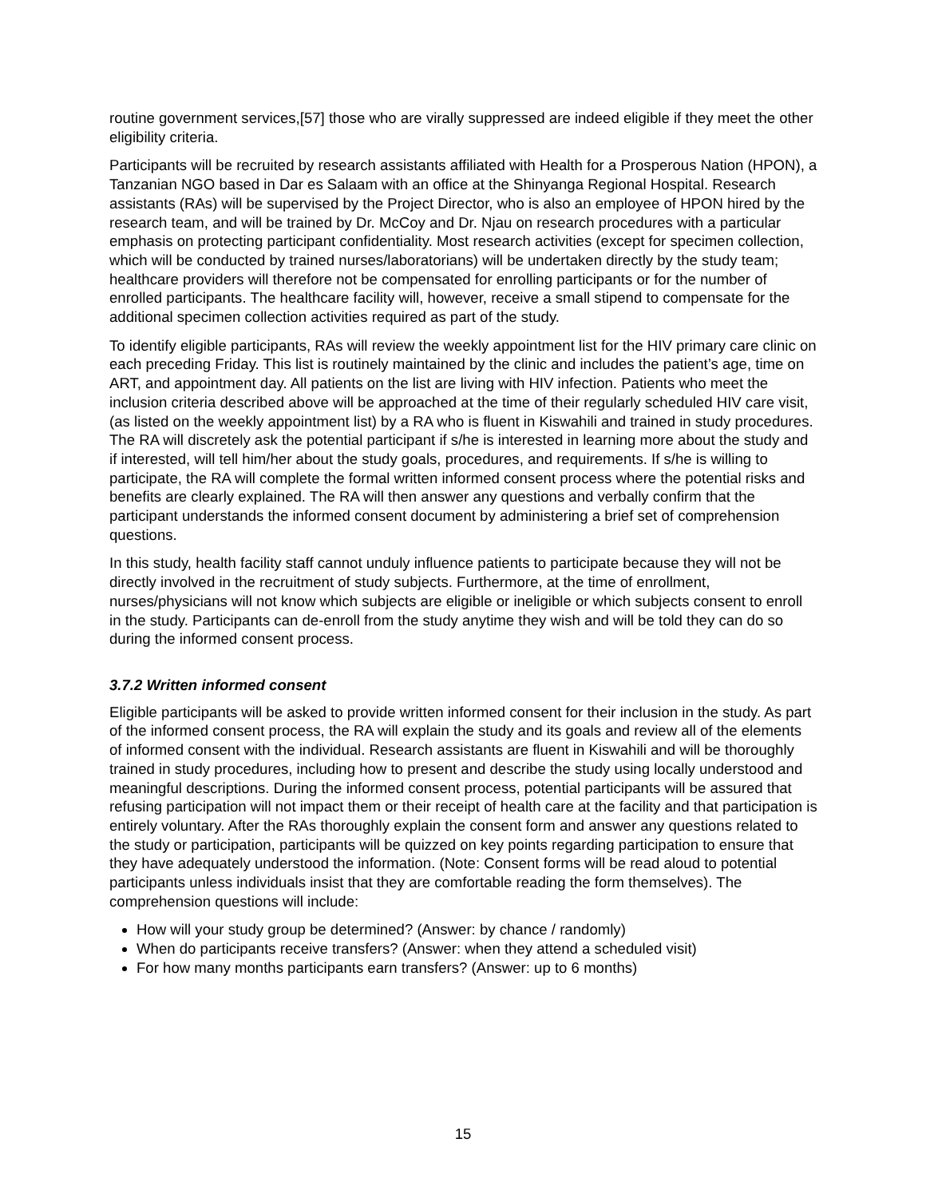routine government services,[57] those who are virally suppressed are indeed eligible if they meet the other eligibility criteria.
Participants will be recruited by research assistants affiliated with Health for a Prosperous Nation (HPON), a Tanzanian NGO based in Dar es Salaam with an office at the Shinyanga Regional Hospital. Research assistants (RAs) will be supervised by the Project Director, who is also an employee of HPON hired by the research team, and will be trained by Dr. McCoy and Dr. Njau on research procedures with a particular emphasis on protecting participant confidentiality. Most research activities (except for specimen collection, which will be conducted by trained nurses/laboratorians) will be undertaken directly by the study team; healthcare providers will therefore not be compensated for enrolling participants or for the number of enrolled participants. The healthcare facility will, however, receive a small stipend to compensate for the additional specimen collection activities required as part of the study.
To identify eligible participants, RAs will review the weekly appointment list for the HIV primary care clinic on each preceding Friday. This list is routinely maintained by the clinic and includes the patient’s age, time on ART, and appointment day. All patients on the list are living with HIV infection. Patients who meet the inclusion criteria described above will be approached at the time of their regularly scheduled HIV care visit, (as listed on the weekly appointment list) by a RA who is fluent in Kiswahili and trained in study procedures. The RA will discretely ask the potential participant if s/he is interested in learning more about the study and if interested, will tell him/her about the study goals, procedures, and requirements. If s/he is willing to participate, the RA will complete the formal written informed consent process where the potential risks and benefits are clearly explained. The RA will then answer any questions and verbally confirm that the participant understands the informed consent document by administering a brief set of comprehension questions.
In this study, health facility staff cannot unduly influence patients to participate because they will not be directly involved in the recruitment of study subjects. Furthermore, at the time of enrollment, nurses/physicians will not know which subjects are eligible or ineligible or which subjects consent to enroll in the study. Participants can de-enroll from the study anytime they wish and will be told they can do so during the informed consent process.
3.7.2 Written informed consent
Eligible participants will be asked to provide written informed consent for their inclusion in the study. As part of the informed consent process, the RA will explain the study and its goals and review all of the elements of informed consent with the individual. Research assistants are fluent in Kiswahili and will be thoroughly trained in study procedures, including how to present and describe the study using locally understood and meaningful descriptions. During the informed consent process, potential participants will be assured that refusing participation will not impact them or their receipt of health care at the facility and that participation is entirely voluntary. After the RAs thoroughly explain the consent form and answer any questions related to the study or participation, participants will be quizzed on key points regarding participation to ensure that they have adequately understood the information. (Note: Consent forms will be read aloud to potential participants unless individuals insist that they are comfortable reading the form themselves). The comprehension questions will include:
How will your study group be determined? (Answer: by chance / randomly)
When do participants receive transfers? (Answer: when they attend a scheduled visit)
For how many months participants earn transfers? (Answer: up to 6 months)
15